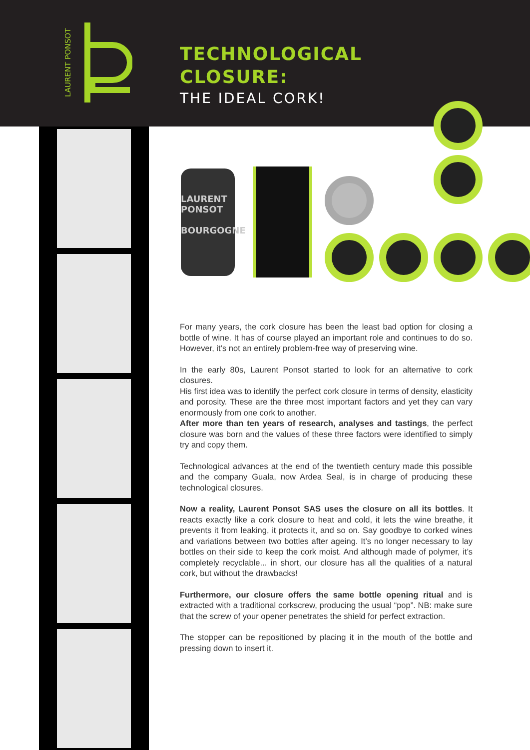LAURENT PONSOT
TECHNOLOGICAL
CLOSURE:
THE IDEAL CORK!
LAURENT PONSOT
BOURGOGNE
For many years, the cork closure has been the least bad option for closing a bottle of wine. It has of course played an important role and continues to do so. However, it’s not an entirely problem-free way of preserving wine.
In the early 80s, Laurent Ponsot started to look for an alternative to cork closures.
His first idea was to identify the perfect cork closure in terms of density, elasticity and porosity. These are the three most important factors and yet they can vary enormously from one cork to another.
After more than ten years of research, analyses and tastings, the perfect closure was born and the values of these three factors were identified to simply try and copy them.
Technological advances at the end of the twentieth century made this possible and the company Guala, now Ardea Seal, is in charge of producing these technological closures.
Now a reality, Laurent Ponsot SAS uses the closure on all its bottles. It reacts exactly like a cork closure to heat and cold, it lets the wine breathe, it prevents it from leaking, it protects it, and so on. Say goodbye to corked wines and variations between two bottles after ageing. It’s no longer necessary to lay bottles on their side to keep the cork moist. And although made of polymer, it’s completely recyclable... in short, our closure has all the qualities of a natural cork, but without the drawbacks!
Furthermore, our closure offers the same bottle opening ritual and is extracted with a traditional corkscrew, producing the usual “pop”. NB: make sure that the screw of your opener penetrates the shield for perfect extraction.
The stopper can be repositioned by placing it in the mouth of the bottle and pressing down to insert it.